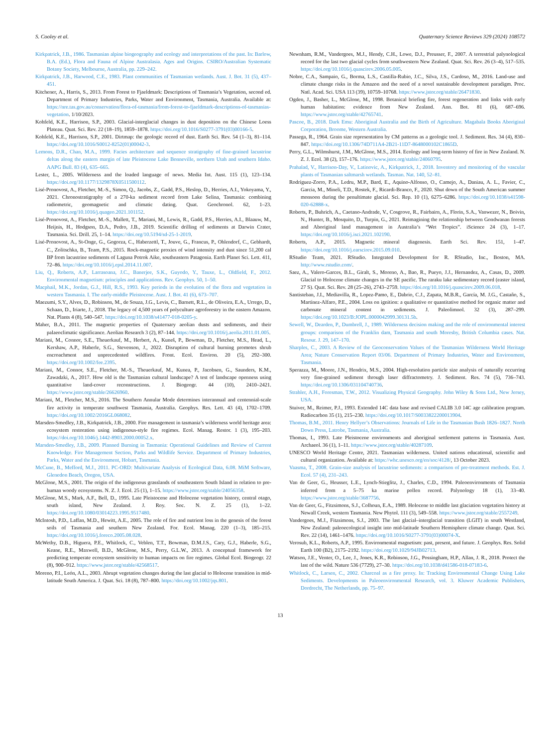S. Cooley et al. Quaternary Science Reviews 329 (2024) 108572
Kirkpatrick, J.B., 1986. Tasmanian alpine biogeography and ecology and interpretations of the past. In: Barlow, B.A. (Ed.), Flora and Fauna of Alpine Australasia. Ages and Origins. CSIRO/Australian Systematic Botany Society, Melbourne, Australia, pp. 229–242.
Kirkpatrick, J.B., Harwood, C.E., 1983. Plant communities of Tasmanian wetlands. Aust. J. Bot. 31 (5), 437–451.
Kitchener, A., Harris, S., 2013. From Forest to Fjaeldmark: Descriptions of Tasmania’s Vegetation, second ed. Department of Primary Industries, Parks, Water and Environment, Tasmania, Australia. Available at: https://nre.tas.gov.au/conservation/flora-of-tasmania/from-forest-to-fjaeldmark-descriptions-of-tasmanias-vegetation. 1/10/2023.
Kohfeld, K.E., Harrison, S.P., 2003. Glacial-interglacial changes in dust deposition on the Chinese Loess Plateau. Quat. Sci. Rev. 22 (18–19), 1859–1878. https://doi.org/10.1016/S0277-3791(03)00166-5.
Kohfeld, K.E., Harrison, S.P., 2001. Dirtmap: the geologic record of dust. Earth Sci. Rev. 54 (1–3), 81–114. https://doi.org/10.1016/S0012-8252(01)00042-3.
Lemons, D.R., Chan, M.A., 1999. Facies architecture and sequence stratigraphy of fine-grained lacustrine deltas along the eastern margin of late Pleistocene Lake Bonneville, northern Utah and southern Idaho. AAPG Bull. 83 (4), 635–665.
Lester, L., 2005. Wilderness and the loaded language of news. Media Int. Aust. 115 (1), 123–134. https://doi.org/10.1177/1329878X0511500112.
Lisé-Pronovost, A., Fletcher, M.-S., Simon, Q., Jacobs, Z., Gadd, P.S., Heslop, D., Herries, A.I., Yokoyama, Y., 2021. Chronostratigraphy of a 270-ka sediment record from Lake Selina, Tasmania: combining radiometric, geomagnetic and climatic dating. Quat. Geochronol. 62, 1–23. https://doi.org/10.1016/j.quageo.2021.101152.
Lisé-Pronovost, A., Fletcher, M.-S., Mallett, T., Mariani, M., Lewis, R., Gadd, P.S., Herries, A.I., Blaauw, M., Heijnis, H., Hodgson, D.A., Pedro, J.B., 2019. Scientific drilling of sediments at Darwin Crater, Tasmania. Sci. Drill. 25, 1–14. https://doi.org/10.5194/sd-25-1-2019.
Lisé-Pronovost, A., St-Onge, G., Gogorza, C., Haberzettl, T., Jouve, G., Francus, P., Ohlendorf, C., Gebhardt, C., Zolitschka, B., Team, P.S., 2015. Rock-magnetic proxies of wind intensity and dust since 51,200 cal BP from lacustrine sediments of Laguna Potrok Aike, southeastern Patagonia. Earth Planet Sci. Lett. 411, 72–86. https://doi.org/10.1016/j.epsl.2014.11.007.
Liu, Q., Roberts, A.P., Larrasoana, J.C., Banerjee, S.K., Guyodo, Y., Tauxe, L., Oldfield, F., 2012. Environmental magnetism: principles and applications. Rev. Geophys. 50, 1–50.
Macphail, M.K., Jordan, G.J., Hill, R.S., 1993. Key periods in the evolution of the flora and vegetation in western Tasmania. I. The early-middle Pleistocene. Aust. J. Bot. 41 (6), 673–707.
Maezumi, S.Y., Alves, D., Robinson, M., de Souza, J.G., Levis, C., Barnett, R.L., de Oliveira, E.A., Urrego, D., Schaan, D., Iriarte, J., 2018. The legacy of 4,500 years of polyculture agroforestry in the eastern Amazon. Nat. Plants 4 (8), 540–547. https://doi.org/10.1038/s41477-018-0205-y.
Maher, B.A., 2011. The magnetic properties of Quaternary aeolian dusts and sediments, and their palaeoclimatic significance. Aeolian Research 3 (2), 87–144. https://doi.org/10.1016/j.aeolia.2011.01.005.
Mariani, M., Connor, S.E., Theuerkauf, M., Herbert, A., Kuneš, P., Bowman, D., Fletcher, M.S., Head, L., Kershaw, A.P., Haberle, S.G., Stevenson, J., 2022. Disruption of cultural burning promotes shrub encroachment and unprecedented wildfires. Front. Ecol. Environ. 20 (5), 292–300. https://doi.org/10.1002/fee.2395.
Mariani, M., Connor, S.E., Fletcher, M.-S., Theuerkauf, M., Kunea, P., Jacobsen, G., Saunders, K.M., Zawadzki, A., 2017. How old is the Tasmanian cultural landscape? A test of landscape openness using quantitative land-cover reconstructions. J. Biogeogr. 44 (10), 2410–2421. https://www.jstor.org/stable/26626960.
Mariani, M., Fletcher, M.S., 2016. The Southern Annular Mode determines interannual and centennial-scale fire activity in temperate southwest Tasmania, Australia. Geophys. Res. Lett. 43 (4), 1702–1709. https://doi.org/10.1002/2016GL068082.
Marsden-Smedley, J.B., Kirkpatrick, J.B., 2000. Fire management in tasmania’s wilderness world heritage area: ecosystem restoration using indigenous-style fire regimes. Ecol. Manag. Restor. 1 (3), 195–203. https://doi.org/10.1046/j.1442-8903.2000.00052.x.
Marsden-Smedley, J.B., 2009. Planned Burning in Tasmania: Operational Guidelines and Review of Current Knowledge. Fire Management Section, Parks and Wildlife Service. Department of Primary Industries, Parks, Water and the Environment, Hobart, Tasmania.
McCune, B., Mefford, M.J., 2011. PC-ORD: Multivariate Analysis of Ecological Data, 6.08. MiM Software, Glenedon Beach, Oregon, USA.
McGlone, M.S., 2001. The origin of the indigenous grasslands of southeastern South Island in relation to pre-human woody ecosystems. N. Z. J. Ecol. 25 (1), 1–15. https://www.jstor.org/stable/24056358.
McGlone, M.S., Mark, A.F., Bell, D., 1995. Late Pleistocene and Holocene vegetation history, central otago, south island, New Zealand. J. Roy. Soc. N. Z. 25 (1), 1–22. https://doi.org/10.1080/03014223.1995.9517480.
McIntosh, P.D., Laffan, M.D., Hewitt, A.E., 2005. The role of fire and nutrient loss in the genesis of the forest soils of Tasmania and southern New Zealand. For. Ecol. Manag. 220 (1–3), 185–215. https://doi.org/10.1016/j.foreco.2005.08.028.
McWethy, D.B., Higuera, P.E., Whitlock, C., Veblen, T.T., Bowman, D.M.J.S., Cary, G.J., Haberle, S.G., Keane, R.E., Maxwell, B.D., McGlone, M.S., Perry, G.L.W., 2013. A conceptual framework for predicting temperate ecosystem sensitivity to human impacts on fire regimes. Global Ecol. Biogeogr. 22 (8), 900–912. https://www.jstor.org/stable/42568517.
Moreno, P.I., León, A.L., 2003. Abrupt vegetation changes during the last glacial to Holocene transition in mid-latitude South America. J. Quat. Sci. 18 (8), 787–800. https://doi.org/10.1002/jqs.801.
Newnham, R.M., Vandergoes, M.J., Hendy, C.H., Lowe, D.J., Preusser, F., 2007. A terrestrial palynological record for the last two glacial cycles from southwestern New Zealand. Quat. Sci. Rev. 26 (3–4), 517–535. https://doi.org/10.1016/j.quascirev.2006.05.005.
Nobre, C.A., Sampaio, G., Borma, L.S., Castilla-Rubio, J.C., Silva, J.S., Cardoso, M., 2016. Land-use and climate change risks in the Amazon and the need of a novel sustainable development paradigm. Proc. Natl. Acad. Sci. USA 113 (39), 10759–10768. https://www.jstor.org/stable/26471830.
Ogden, J., Basher, L., McGlone, M., 1998. Botanical briefing fire, forest regeneration and links with early human habitation: evidence from New Zealand. Ann. Bot. 81 (6), 687–696. https://www.jstor.org/stable/42765741.
Pascoe, B., 2018. Dark Emu: Aboriginal Australia and the Birth of Agriculture. Magabala Books Aboriginal Corporation, Broome, Western Australia.
Passega, R., 1964. Grain size representation by CM patterns as a geologic tool. J. Sediment. Res. 34 (4), 830–847. https://doi.org/10.1306/74D711A4-2B21-11D7-8648000102C1865D.
Perry, G.L., Wilmshurst, J.M., McGlone, M.S., 2014. Ecology and long-term history of fire in New Zealand. N. Z. J. Ecol. 38 (2), 157–176. https://www.jstor.org/stable/24060795.
Prahalad, V., Harrison-Day, V., Latinovic, A., Kirkpatrick, J., 2018. Inventory and monitoring of the vascular plants of Tasmanian saltmarsh wetlands. Tasman. Nat. 140, 52–81.
Rodríguez-Zorro, P.A., Ledru, M.P., Bard, E., Aquino-Alfonso, O., Camejo, A., Daniau, A. L., Favier, C., Garcia, M., Mineli, T.D., Rostek, F., Ricardi-Branco, F., 2020. Shut down of the South American summer monsoon during the penultimate glacial. Sci. Rep. 10 (1), 6275–6286. https://doi.org/10.1038/s41598-020-62888-x.
Roberts, P., Buhrich, A., Caetano-Andrade, V., Cosgrove, R., Fairbairn, A., Florin, S.A., Vanwezer, N., Boivin, N., Hunter, B., Mosquito, D., Turpin, G., 2021. Reimagining the relationship between Gondwanan forests and Aboriginal land management in Australia’s “Wet Tropics”. iScience 24 (3), 1–17. https://doi.org/10.1016/j.isci.2021.102190.
Roberts, A.P., 2015. Magnetic mineral diagenesis. Earth Sci. Rev. 151, 1–47. https://doi.org/10.1016/j.earscirev.2015.09.010.
RStudio Team, 2021. RStudio. Integrated Development for R. RStudio, Inc., Boston, MA. http://www.rstudio.com/.
Saez, A., Valero-Garces, B.L., Giralt, S., Moreno, A., Bao, R., Pueyo, J.J., Hernandez, A., Casas, D., 2009. Glacial to Holocene climate changes in the SE pacific. The raraku lake sedimentary record (easter island, 27 S). Quat. Sci. Rev. 28 (25–26), 2743–2759. https://doi.org/10.1016/j.quascirev.2009.06.018.
Santisteban, J.I., Mediavilla, R., Lopez-Pamo, E., Dabrio, C.J., Zapata, M.B.R., García, M. J.G., Castaño, S., Martínez-Alfaro, P.E., 2004. Loss on ignition: a qualitative or quantitative method for organic matter and carbonate mineral content in sediments. J. Paleolimnol. 32 (3), 287–299. https://doi.org/10.1023/B:JOPL.0000042999.30131.5b.
Sewell, W., Dearden, P., Dumbrell, J., 1989. Wilderness decision making and the role of environmental interest groups: comparison of the Franklin dam, Tasmania and south Moresby, British Columbia cases. Nat. Resour. J. 29, 147–170.
Sharples, C., 2003. A Review of the Geoconservation Values of the Tasmanian Wilderness World Heritage Area; Nature Conservation Report 03/06. Department of Primary Industries, Water and Environment, Tasmania.
Sperazza, M., Moore, J.N., Hendrix, M.S., 2004. High-resolution particle size analysis of naturally occurring very fine-grained sediment through laser diffractometry. J. Sediment. Res. 74 (5), 736–743. https://doi.org/10.1306/031104740736.
Strahler, A.H., Foresman, T.W., 2012. Visualizing Physical Geography. John Wiley & Sons Ltd., New Jersey, USA.
Stuiver, M., Reimer, P.J., 1993. Extended 14C data base and revised CALIB 3.0 14C age calibration program. Radiocarbon 35 (1), 215–230. https://doi.org/10.1017/S0033822200013904.
Thomas, B.M., 2011. Henry Hellyer’s Observations: Journals of Life in the Tasmanian Bush 1826–1827. North Down Press, Latrobe, Tasmania, Australia.
Thomas, I., 1993. Late Pleistocene environments and aboriginal settlement patterns in Tasmania. Aust. Archaeol. 36 (1), 1–11. https://www.jstor.org/stable/40287109.
UNESCO World Heritage Centre, 2021. Tasmanian wilderness. United nations educational, scientific and cultural organization. Available at: https://whc.unesco.org/en/soc/4128/, 13 October 2023.
Vaasma, T., 2008. Grain-size analysis of lacustrine sediments: a comparison of pre-treatment methods. Est. J. Ecol. 57 (4), 231–243.
Van de Geer, G., Heusser, L.E., Lynch-Stieglitz, J., Charles, C.D., 1994. Paleoenvironments of Tasmania inferred from a 5–75 ka marine pollen record. Palynology 18 (1), 33–40. https://www.jstor.org/stable/3687756.
Van de Geer, G., Fitzsimons, S.J., Colhoun, E.A., 1989. Holocene to middle last glaciation vegetation history at Newall Creek, western Tasmania. New Phytol. 111 (3), 549–558. https://www.jstor.org/stable/2557249.
Vandergoes, M.J., Fitzsimons, S.J., 2003. The last glacial–interglacial transition (LGIT) in south Westland, New Zealand: paleoecological insight into mid-latitude Southern Hemisphere climate change. Quat. Sci. Rev. 22 (14), 1461–1476. https://doi.org/10.1016/S0277-3791(03)00074-X.
Verosub, K.L., Roberts, A.P., 1995. Environmental magnetism: past, present, and future. J. Geophys. Res. Solid Earth 100 (B2), 2175–2192. https://doi.org/10.1029/94JB02713.
Watson, J.E., Venter, O., Lee, J., Jones, K.R., Robinson, J.G., Possingham, H.P., Allan, J. R., 2018. Protect the last of the wild. Nature 536 (7729), 27–30. https://doi.org/10.1038/d41586-018-07183-6.
Whitlock, C., Larsen, C., 2002. Charcoal as a fire proxy. In: Tracking Environmental Change Using Lake Sediments. Developments in Paleoenvironmental Research, vol. 3. Kluwer Academic Publishers, Dordrecht, The Netherlands, pp. 75–97.
13